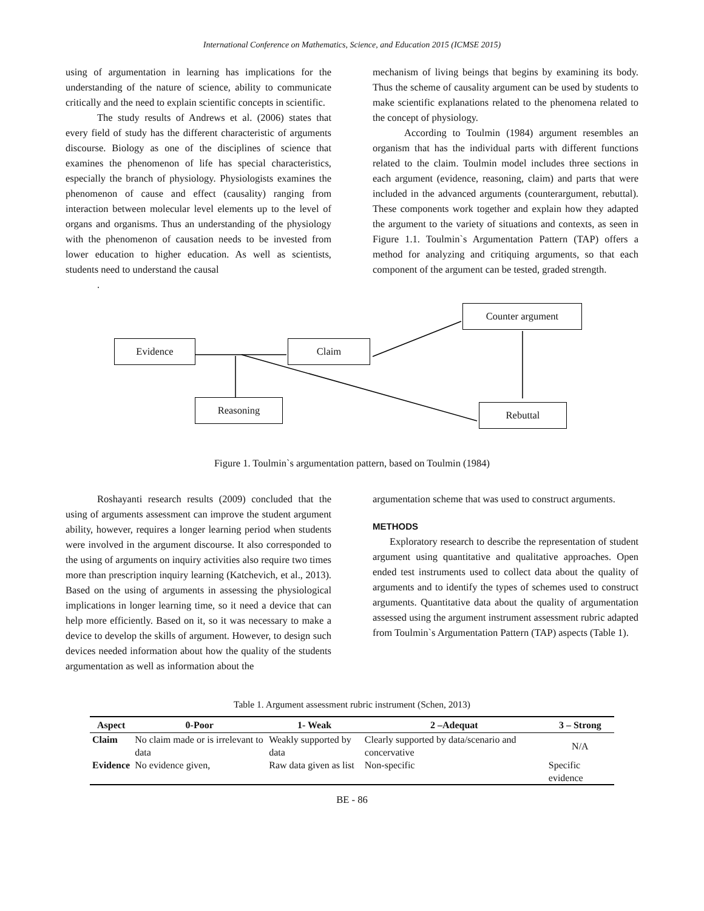International Conference on Mathematics, Science, and Education 2015 (ICMSE 2015)
using of argumentation in learning has implications for the understanding of the nature of science, ability to communicate critically and the need to explain scientific concepts in scientific.
The study results of Andrews et al. (2006) states that every field of study has the different characteristic of arguments discourse. Biology as one of the disciplines of science that examines the phenomenon of life has special characteristics, especially the branch of physiology. Physiologists examines the phenomenon of cause and effect (causality) ranging from interaction between molecular level elements up to the level of organs and organisms. Thus an understanding of the physiology with the phenomenon of causation needs to be invested from lower education to higher education. As well as scientists, students need to understand the causal
.
mechanism of living beings that begins by examining its body. Thus the scheme of causality argument can be used by students to make scientific explanations related to the phenomena related to the concept of physiology.
According to Toulmin (1984) argument resembles an organism that has the individual parts with different functions related to the claim. Toulmin model includes three sections in each argument (evidence, reasoning, claim) and parts that were included in the advanced arguments (counterargument, rebuttal). These components work together and explain how they adapted the argument to the variety of situations and contexts, as seen in Figure 1.1. Toulmin`s Argumentation Pattern (TAP) offers a method for analyzing and critiquing arguments, so that each component of the argument can be tested, graded strength.
Evidence Claim
Counter argument
Reasoning Rebuttal
Figure 1. Toulmin`s argumentation pattern, based on Toulmin (1984)
Roshayanti research results (2009) concluded that the using of arguments assessment can improve the student argument ability, however, requires a longer learning period when students were involved in the argument discourse. It also corresponded to the using of arguments on inquiry activities also require two times more than prescription inquiry learning (Katchevich, et al., 2013). Based on the using of arguments in assessing the physiological implications in longer learning time, so it need a device that can help more efficiently. Based on it, so it was necessary to make a device to develop the skills of argument. However, to design such devices needed information about how the quality of the students argumentation as well as information about the
argumentation scheme that was used to construct arguments.
METHODS
Exploratory research to describe the representation of student argument using quantitative and qualitative approaches. Open ended test instruments used to collect data about the quality of arguments and to identify the types of schemes used to construct arguments. Quantitative data about the quality of argumentation assessed using the argument instrument assessment rubric adapted from Toulmin`s Argumentation Pattern (TAP) aspects (Table 1).
Table 1. Argument assessment rubric instrument (Schen, 2013)
| Aspect | 0-Poor | 1- Weak | 2 –Adequat | 3 – Strong |
| --- | --- | --- | --- | --- |
| Claim | No claim made or is irrelevant to data | Weakly supported by data | Clearly supported by data/scenario and concervative | N/A |
| Evidence | No evidence given, | Raw data given as list | Non-specific | Specific evidence |
BE - 86